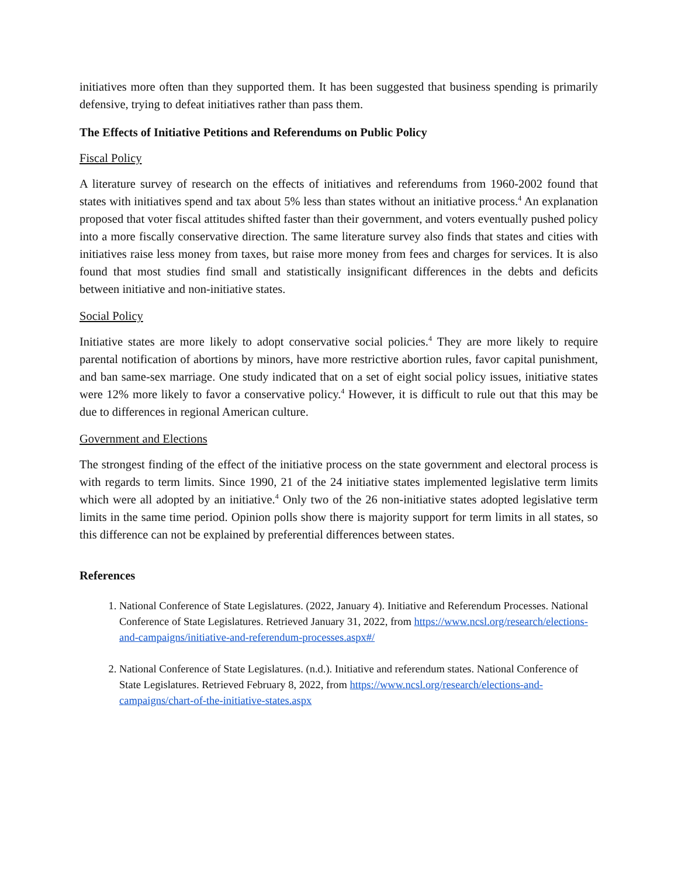initiatives more often than they supported them. It has been suggested that business spending is primarily defensive, trying to defeat initiatives rather than pass them.
The Effects of Initiative Petitions and Referendums on Public Policy
Fiscal Policy
A literature survey of research on the effects of initiatives and referendums from 1960-2002 found that states with initiatives spend and tax about 5% less than states without an initiative process.<sup>4</sup> An explanation proposed that voter fiscal attitudes shifted faster than their government, and voters eventually pushed policy into a more fiscally conservative direction. The same literature survey also finds that states and cities with initiatives raise less money from taxes, but raise more money from fees and charges for services. It is also found that most studies find small and statistically insignificant differences in the debts and deficits between initiative and non-initiative states.
Social Policy
Initiative states are more likely to adopt conservative social policies.<sup>4</sup> They are more likely to require parental notification of abortions by minors, have more restrictive abortion rules, favor capital punishment, and ban same-sex marriage. One study indicated that on a set of eight social policy issues, initiative states were 12% more likely to favor a conservative policy.<sup>4</sup> However, it is difficult to rule out that this may be due to differences in regional American culture.
Government and Elections
The strongest finding of the effect of the initiative process on the state government and electoral process is with regards to term limits. Since 1990, 21 of the 24 initiative states implemented legislative term limits which were all adopted by an initiative.<sup>4</sup> Only two of the 26 non-initiative states adopted legislative term limits in the same time period. Opinion polls show there is majority support for term limits in all states, so this difference can not be explained by preferential differences between states.
References
1. National Conference of State Legislatures. (2022, January 4). Initiative and Referendum Processes. National Conference of State Legislatures. Retrieved January 31, 2022, from https://www.ncsl.org/research/elections-and-campaigns/initiative-and-referendum-processes.aspx#/
2. National Conference of State Legislatures. (n.d.). Initiative and referendum states. National Conference of State Legislatures. Retrieved February 8, 2022, from https://www.ncsl.org/research/elections-and-campaigns/chart-of-the-initiative-states.aspx